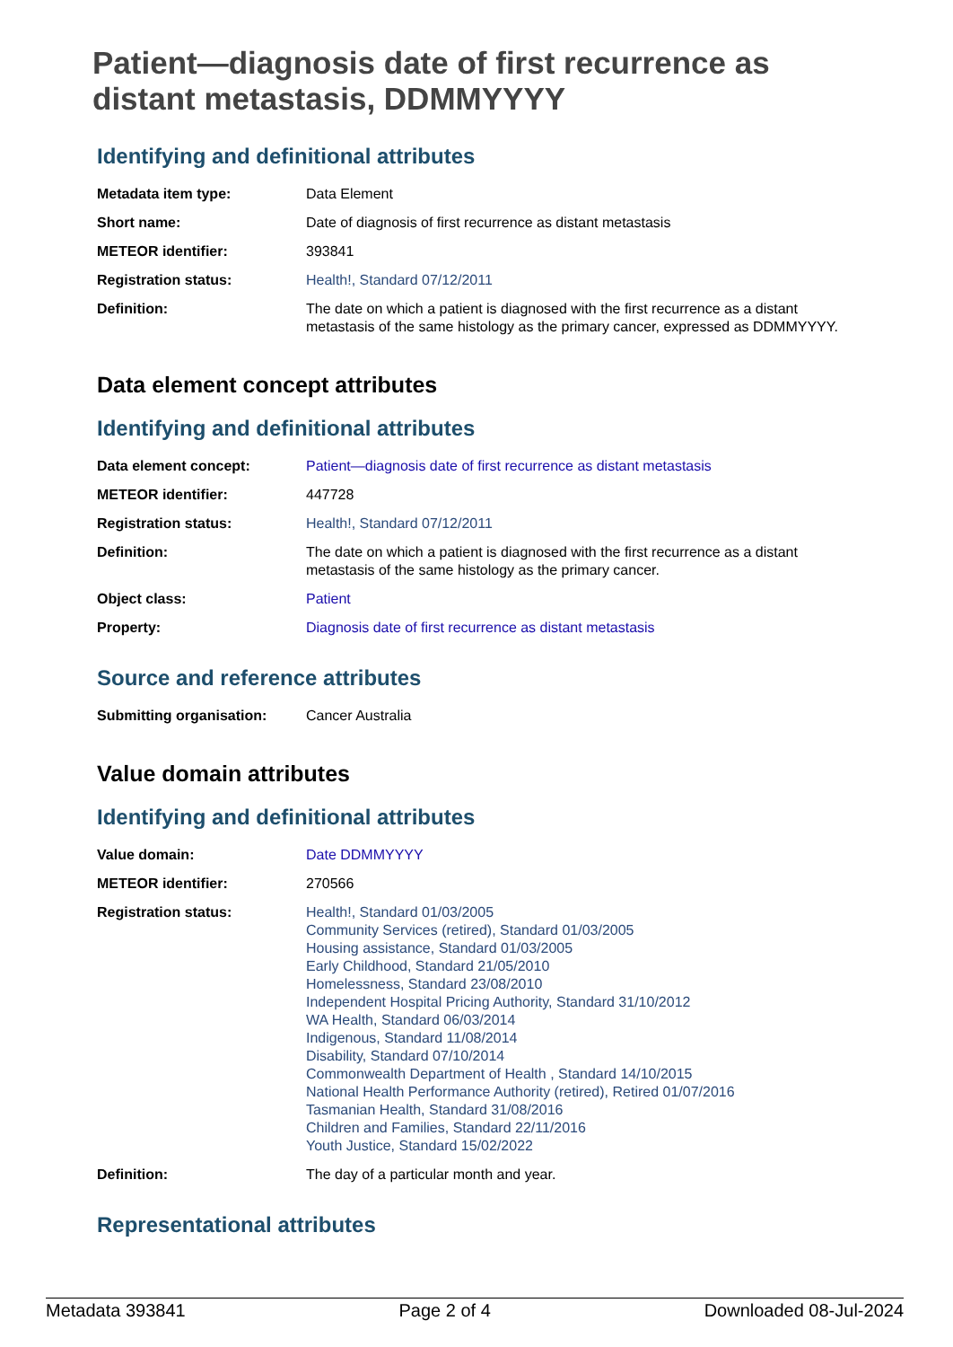Patient—diagnosis date of first recurrence as distant metastasis, DDMMYYYY
Identifying and definitional attributes
| Metadata item type: | Data Element |
| Short name: | Date of diagnosis of first recurrence as distant metastasis |
| METEOR identifier: | 393841 |
| Registration status: | Health! , Standard 07/12/2011 |
| Definition: | The date on which a patient is diagnosed with the first recurrence as a distant metastasis of the same histology as the primary cancer, expressed as DDMMYYYY. |
Data element concept attributes
Identifying and definitional attributes
| Data element concept: | Patient—diagnosis date of first recurrence as distant metastasis |
| METEOR identifier: | 447728 |
| Registration status: | Health! , Standard 07/12/2011 |
| Definition: | The date on which a patient is diagnosed with the first recurrence as a distant metastasis of the same histology as the primary cancer. |
| Object class: | Patient |
| Property: | Diagnosis date of first recurrence as distant metastasis |
Source and reference attributes
| Submitting organisation: | Cancer Australia |
Value domain attributes
Identifying and definitional attributes
| Value domain: | Date DDMMYYYY |
| METEOR identifier: | 270566 |
| Registration status: | Health! , Standard 01/03/2005 Community Services (retired) , Standard 01/03/2005 Housing assistance , Standard 01/03/2005 Early Childhood , Standard 21/05/2010 Homelessness , Standard 23/08/2010 Independent Hospital Pricing Authority , Standard 31/10/2012 WA Health , Standard 06/03/2014 Indigenous , Standard 11/08/2014 Disability , Standard 07/10/2014 Commonwealth Department of Health , Standard 14/10/2015 National Health Performance Authority (retired) , Retired 01/07/2016 Tasmanian Health , Standard 31/08/2016 Children and Families , Standard 22/11/2016 Youth Justice , Standard 15/02/2022 |
| Definition: | The day of a particular month and year. |
Representational attributes
Metadata 393841 Page 2 of 4 Downloaded 08-Jul-2024